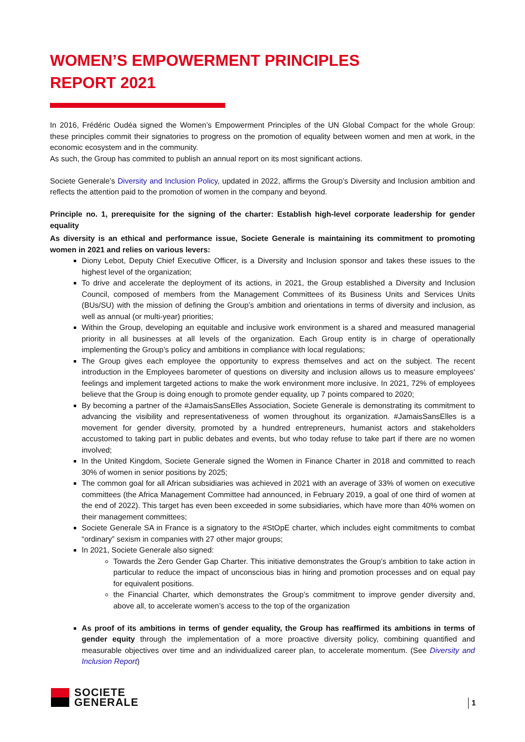WOMEN’S EMPOWERMENT PRINCIPLES
REPORT 2021
In 2016, Frédéric Oudéa signed the Women’s Empowerment Principles of the UN Global Compact for the whole Group: these principles commit their signatories to progress on the promotion of equality between women and men at work, in the economic ecosystem and in the community.
As such, the Group has commited to publish an annual report on its most significant actions.
Societe Generale’s Diversity and Inclusion Policy, updated in 2022, affirms the Group’s Diversity and Inclusion ambition and reflects the attention paid to the promotion of women in the company and beyond.
Principle no. 1, prerequisite for the signing of the charter: Establish high-level corporate leadership for gender equality
As diversity is an ethical and performance issue, Societe Generale is maintaining its commitment to promoting women in 2021 and relies on various levers:
Diony Lebot, Deputy Chief Executive Officer, is a Diversity and Inclusion sponsor and takes these issues to the highest level of the organization;
To drive and accelerate the deployment of its actions, in 2021, the Group established a Diversity and Inclusion Council, composed of members from the Management Committees of its Business Units and Services Units (BUs/SU) with the mission of defining the Group’s ambition and orientations in terms of diversity and inclusion, as well as annual (or multi-year) priorities;
Within the Group, developing an equitable and inclusive work environment is a shared and measured managerial priority in all businesses at all levels of the organization. Each Group entity is in charge of operationally implementing the Group’s policy and ambitions in compliance with local regulations;
The Group gives each employee the opportunity to express themselves and act on the subject. The recent introduction in the Employees barometer of questions on diversity and inclusion allows us to measure employees' feelings and implement targeted actions to make the work environment more inclusive. In 2021, 72% of employees believe that the Group is doing enough to promote gender equality, up 7 points compared to 2020;
By becoming a partner of the #JamaisSansElles Association, Societe Generale is demonstrating its commitment to advancing the visibility and representativeness of women throughout its organization. #JamaisSansElles is a movement for gender diversity, promoted by a hundred entrepreneurs, humanist actors and stakeholders accustomed to taking part in public debates and events, but who today refuse to take part if there are no women involved;
In the United Kingdom, Societe Generale signed the Women in Finance Charter in 2018 and committed to reach 30% of women in senior positions by 2025;
The common goal for all African subsidiaries was achieved in 2021 with an average of 33% of women on executive committees (the Africa Management Committee had announced, in February 2019, a goal of one third of women at the end of 2022). This target has even been exceeded in some subsidiaries, which have more than 40% women on their management committees;
Societe Generale SA in France is a signatory to the #StOpE charter, which includes eight commitments to combat “ordinary” sexism in companies with 27 other major groups;
In 2021, Societe Generale also signed:
Towards the Zero Gender Gap Charter. This initiative demonstrates the Group’s ambition to take action in particular to reduce the impact of unconscious bias in hiring and promotion processes and on equal pay for equivalent positions.
the Financial Charter, which demonstrates the Group’s commitment to improve gender diversity and, above all, to accelerate women’s access to the top of the organization
As proof of its ambitions in terms of gender equality, the Group has reaffirmed its ambitions in terms of gender equity through the implementation of a more proactive diversity policy, combining quantified and measurable objectives over time and an individualized career plan, to accelerate momentum. (See Diversity and Inclusion Report)
SOCIETE
GENERALE
1